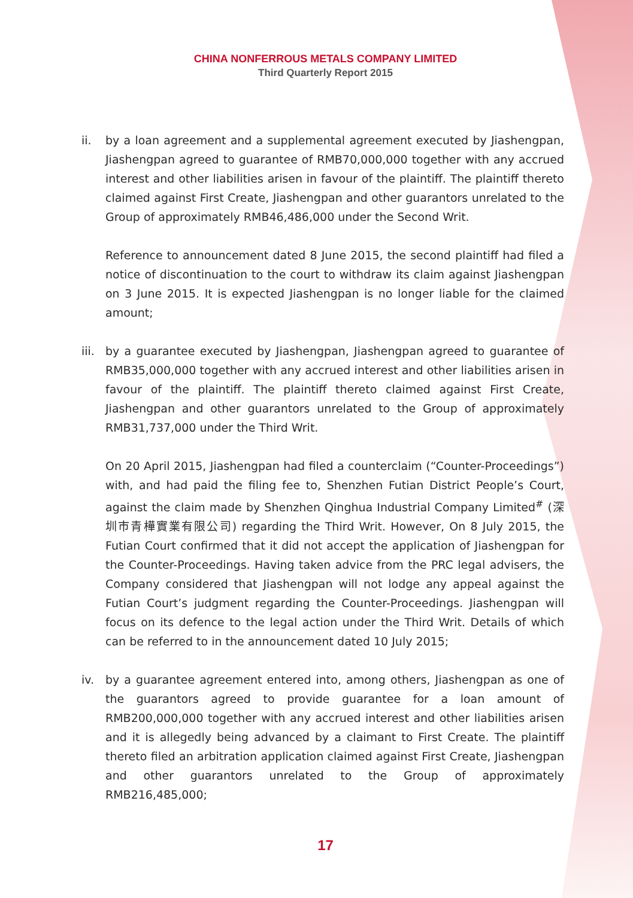CHINA NONFERROUS METALS COMPANY LIMITED
Third Quarterly Report 2015
ii. by a loan agreement and a supplemental agreement executed by Jiashengpan, Jiashengpan agreed to guarantee of RMB70,000,000 together with any accrued interest and other liabilities arisen in favour of the plaintiff. The plaintiff thereto claimed against First Create, Jiashengpan and other guarantors unrelated to the Group of approximately RMB46,486,000 under the Second Writ.
Reference to announcement dated 8 June 2015, the second plaintiff had filed a notice of discontinuation to the court to withdraw its claim against Jiashengpan on 3 June 2015. It is expected Jiashengpan is no longer liable for the claimed amount;
iii.
by a guarantee executed by Jiashengpan, Jiashengpan agreed to guarantee of RMB35,000,000 together with any accrued interest and other liabilities arisen in favour of the plaintiff. The plaintiff thereto claimed against First Create, Jiashengpan and other guarantors unrelated to the Group of approximately RMB31,737,000 under the Third Writ.
On 20 April 2015, Jiashengpan had filed a counterclaim (“Counter-Proceedings”) with, and had paid the filing fee to, Shenzhen Futian District People’s Court, against the claim made by Shenzhen Qinghua Industrial Company Limited<sup>#</sup> (深圳市青樺實業有限公司) regarding the Third Writ. However, On 8 July 2015, the Futian Court confirmed that it did not accept the application of Jiashengpan for the Counter-Proceedings. Having taken advice from the PRC legal advisers, the Company considered that Jiashengpan will not lodge any appeal against the Futian Court’s judgment regarding the Counter-Proceedings. Jiashengpan will focus on its defence to the legal action under the Third Writ. Details of which can be referred to in the announcement dated 10 July 2015;
iv. by a guarantee agreement entered into, among others, Jiashengpan as one of the guarantors agreed to provide guarantee for a loan amount of RMB200,000,000 together with any accrued interest and other liabilities arisen and it is allegedly being advanced by a claimant to First Create. The plaintiff thereto filed an arbitration application claimed against First Create, Jiashengpan and other guarantors unrelated to the Group of approximately RMB216,485,000;
17